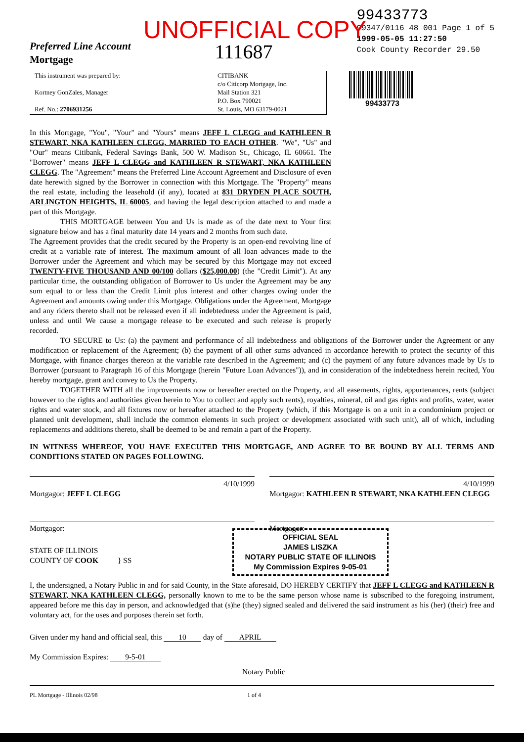UNOFFICIAL COPY
Preferred Line Account
Mortgage
111687
99433773
99347/0116 48 001 Page 1 of 5
1999-05-05 11:27:50
Cook County Recorder 29.50
This instrument was prepared by:
Kortney GonZales, Manager
Ref. No.: 2706931256
CITIBANK
c/o Citicorp Mortgage, Inc.
Mail Station 321
P.O. Box 790021
St. Louis, MO 63179-0021
99433773
In this Mortgage, "You", "Your" and "Yours" means JEFF L CLEGG and KATHLEEN R STEWART, NKA KATHLEEN CLEGG, MARRIED TO EACH OTHER. "We", "Us" and "Our" means Citibank, Federal Savings Bank, 500 W. Madison St., Chicago, IL 60661. The "Borrower" means JEFF L CLEGG and KATHLEEN R STEWART, NKA KATHLEEN CLEGG. The "Agreement" means the Preferred Line Account Agreement and Disclosure of even date herewith signed by the Borrower in connection with this Mortgage. The "Property" means the real estate, including the leasehold (if any), located at 831 DRYDEN PLACE SOUTH, ARLINGTON HEIGHTS, IL 60005, and having the legal description attached to and made a part of this Mortgage.
THIS MORTGAGE between You and Us is made as of the date next to Your first signature below and has a final maturity date 14 years and 2 months from such date.
The Agreement provides that the credit secured by the Property is an open-end revolving line of credit at a variable rate of interest. The maximum amount of all loan advances made to the Borrower under the Agreement and which may be secured by this Mortgage may not exceed TWENTY-FIVE THOUSAND AND 00/100 dollars ($25,000.00) (the "Credit Limit"). At any particular time, the outstanding obligation of Borrower to Us under the Agreement may be any sum equal to or less than the Credit Limit plus interest and other charges owing under the Agreement and amounts owing under this Mortgage. Obligations under the Agreement, Mortgage and any riders thereto shall not be released even if all indebtedness under the Agreement is paid, unless and until We cause a mortgage release to be executed and such release is properly recorded.
TO SECURE to Us: (a) the payment and performance of all indebtedness and obligations of the Borrower under the Agreement or any modification or replacement of the Agreement; (b) the payment of all other sums advanced in accordance herewith to protect the security of this Mortgage, with finance charges thereon at the variable rate described in the Agreement; and (c) the payment of any future advances made by Us to Borrower (pursuant to Paragraph 16 of this Mortgage (herein "Future Loan Advances")), and in consideration of the indebtedness herein recited, You hereby mortgage, grant and convey to Us the Property.
TOGETHER WITH all the improvements now or hereafter erected on the Property, and all easements, rights, appurtenances, rents (subject however to the rights and authorities given herein to You to collect and apply such rents), royalties, mineral, oil and gas rights and profits, water, water rights and water stock, and all fixtures now or hereafter attached to the Property (which, if this Mortgage is on a unit in a condominium project or planned unit development, shall include the common elements in such project or development associated with such unit), all of which, including replacements and additions thereto, shall be deemed to be and remain a part of the Property.
IN WITNESS WHEREOF, YOU HAVE EXECUTED THIS MORTGAGE, AND AGREE TO BE BOUND BY ALL TERMS AND CONDITIONS STATED ON PAGES FOLLOWING.
4/10/1999
Mortgagor: JEFF L CLEGG
4/10/1999
Mortgagor: KATHLEEN R STEWART, NKA KATHLEEN CLEGG
Mortgagor: Mortgagor:
OFFICIAL SEAL
JAMES LISZKA
NOTARY PUBLIC STATE OF ILLINOIS
My Commission Expires 9-05-01
STATE OF ILLINOIS
COUNTY OF COOK } SS
I, the undersigned, a Notary Public in and for said County, in the State aforesaid, DO HEREBY CERTIFY that JEFF L CLEGG and KATHLEEN R STEWART, NKA KATHLEEN CLEGG, personally known to me to be the same person whose name is subscribed to the foregoing instrument, appeared before me this day in person, and acknowledged that (s)he (they) signed sealed and delivered the said instrument as his (her) (their) free and voluntary act, for the uses and purposes therein set forth.
Given under my hand and official seal, this 10 day of APRIL
My Commission Expires: 9-5-01
Notary Public
PL Mortgage - Illinois 02/98 1 of 4